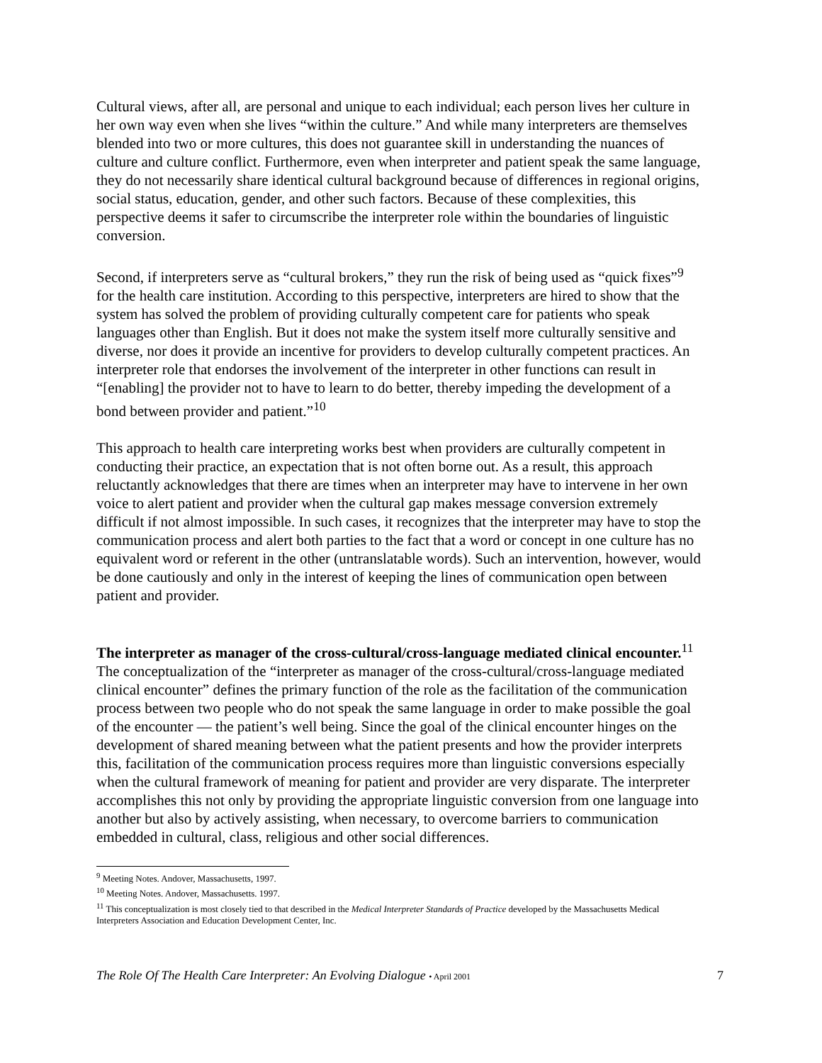Cultural views, after all, are personal and unique to each individual; each person lives her culture in her own way even when she lives “within the culture.” And while many interpreters are themselves blended into two or more cultures, this does not guarantee skill in understanding the nuances of culture and culture conflict. Furthermore, even when interpreter and patient speak the same language, they do not necessarily share identical cultural background because of differences in regional origins, social status, education, gender, and other such factors. Because of these complexities, this perspective deems it safer to circumscribe the interpreter role within the boundaries of linguistic conversion.
Second, if interpreters serve as “cultural brokers,” they run the risk of being used as “quick fixes”<sup>9</sup> for the health care institution. According to this perspective, interpreters are hired to show that the system has solved the problem of providing culturally competent care for patients who speak languages other than English. But it does not make the system itself more culturally sensitive and diverse, nor does it provide an incentive for providers to develop culturally competent practices. An interpreter role that endorses the involvement of the interpreter in other functions can result in “[enabling] the provider not to have to learn to do better, thereby impeding the development of a bond between provider and patient.”<sup>10</sup>
This approach to health care interpreting works best when providers are culturally competent in conducting their practice, an expectation that is not often borne out. As a result, this approach reluctantly acknowledges that there are times when an interpreter may have to intervene in her own voice to alert patient and provider when the cultural gap makes message conversion extremely difficult if not almost impossible. In such cases, it recognizes that the interpreter may have to stop the communication process and alert both parties to the fact that a word or concept in one culture has no equivalent word or referent in the other (untranslatable words). Such an intervention, however, would be done cautiously and only in the interest of keeping the lines of communication open between patient and provider.
The interpreter as manager of the cross-cultural/cross-language mediated clinical encounter.<sup>11</sup>
The conceptualization of the “interpreter as manager of the cross-cultural/cross-language mediated clinical encounter” defines the primary function of the role as the facilitation of the communication process between two people who do not speak the same language in order to make possible the goal of the encounter — the patient’s well being. Since the goal of the clinical encounter hinges on the development of shared meaning between what the patient presents and how the provider interprets this, facilitation of the communication process requires more than linguistic conversions especially when the cultural framework of meaning for patient and provider are very disparate. The interpreter accomplishes this not only by providing the appropriate linguistic conversion from one language into another but also by actively assisting, when necessary, to overcome barriers to communication embedded in cultural, class, religious and other social differences.
<sup>9</sup> Meeting Notes. Andover, Massachusetts, 1997.
<sup>10</sup> Meeting Notes. Andover, Massachusetts. 1997.
<sup>11</sup> This conceptualization is most closely tied to that described in the Medical Interpreter Standards of Practice developed by the Massachusetts Medical Interpreters Association and Education Development Center, Inc.
The Role Of The Health Care Interpreter: An Evolving Dialogue • April 2001 7